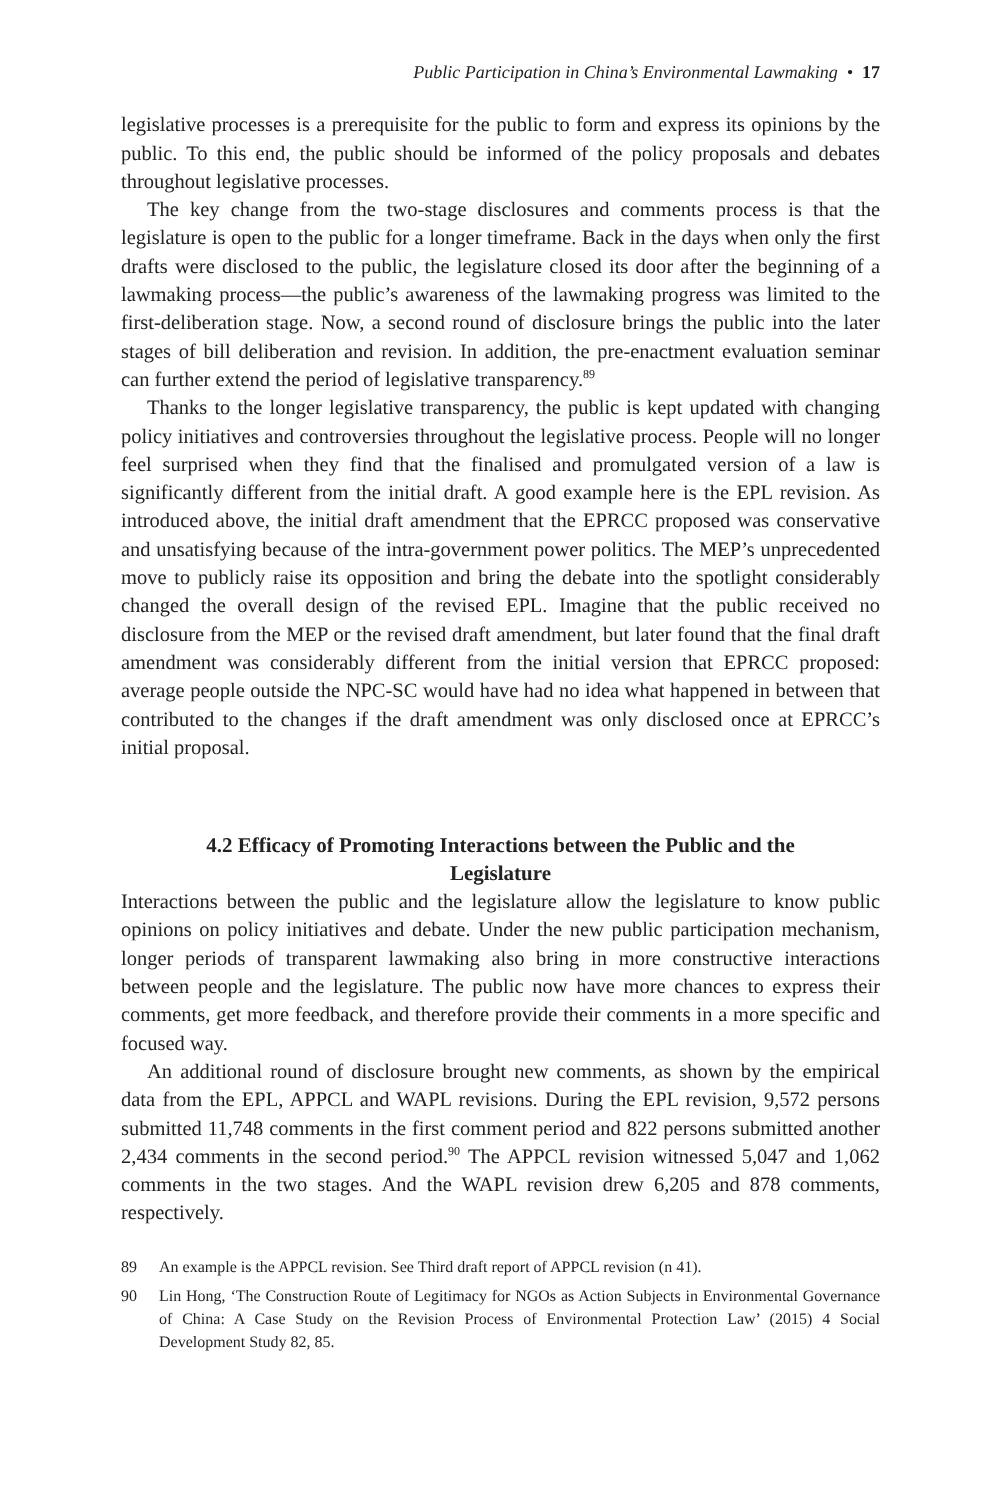Public Participation in China’s Environmental Lawmaking • 17
legislative processes is a prerequisite for the public to form and express its opinions by the public. To this end, the public should be informed of the policy proposals and debates throughout legislative processes.
The key change from the two-stage disclosures and comments process is that the legislature is open to the public for a longer timeframe. Back in the days when only the first drafts were disclosed to the public, the legislature closed its door after the beginning of a lawmaking process—the public’s awareness of the lawmaking progress was limited to the first-deliberation stage. Now, a second round of disclosure brings the public into the later stages of bill deliberation and revision. In addition, the pre-enactment evaluation seminar can further extend the period of legislative transparency.<sup>89</sup>
Thanks to the longer legislative transparency, the public is kept updated with changing policy initiatives and controversies throughout the legislative process. People will no longer feel surprised when they find that the finalised and promulgated version of a law is significantly different from the initial draft. A good example here is the EPL revision. As introduced above, the initial draft amendment that the EPRCC proposed was conservative and unsatisfying because of the intra-government power politics. The MEP’s unprecedented move to publicly raise its opposition and bring the debate into the spotlight considerably changed the overall design of the revised EPL. Imagine that the public received no disclosure from the MEP or the revised draft amendment, but later found that the final draft amendment was considerably different from the initial version that EPRCC proposed: average people outside the NPC-SC would have had no idea what happened in between that contributed to the changes if the draft amendment was only disclosed once at EPRCC’s initial proposal.
4.2 Efficacy of Promoting Interactions between the Public and the Legislature
Interactions between the public and the legislature allow the legislature to know public opinions on policy initiatives and debate. Under the new public participation mechanism, longer periods of transparent lawmaking also bring in more constructive interactions between people and the legislature. The public now have more chances to express their comments, get more feedback, and therefore provide their comments in a more specific and focused way.
An additional round of disclosure brought new comments, as shown by the empirical data from the EPL, APPCL and WAPL revisions. During the EPL revision, 9,572 persons submitted 11,748 comments in the first comment period and 822 persons submitted another 2,434 comments in the second period.<sup>90</sup> The APPCL revision witnessed 5,047 and 1,062 comments in the two stages. And the WAPL revision drew 6,205 and 878 comments, respectively.
89 An example is the APPCL revision. See Third draft report of APPCL revision (n 41).
90 Lin Hong, ‘The Construction Route of Legitimacy for NGOs as Action Subjects in Environmental Governance of China: A Case Study on the Revision Process of Environmental Protection Law’ (2015) 4 Social Development Study 82, 85.